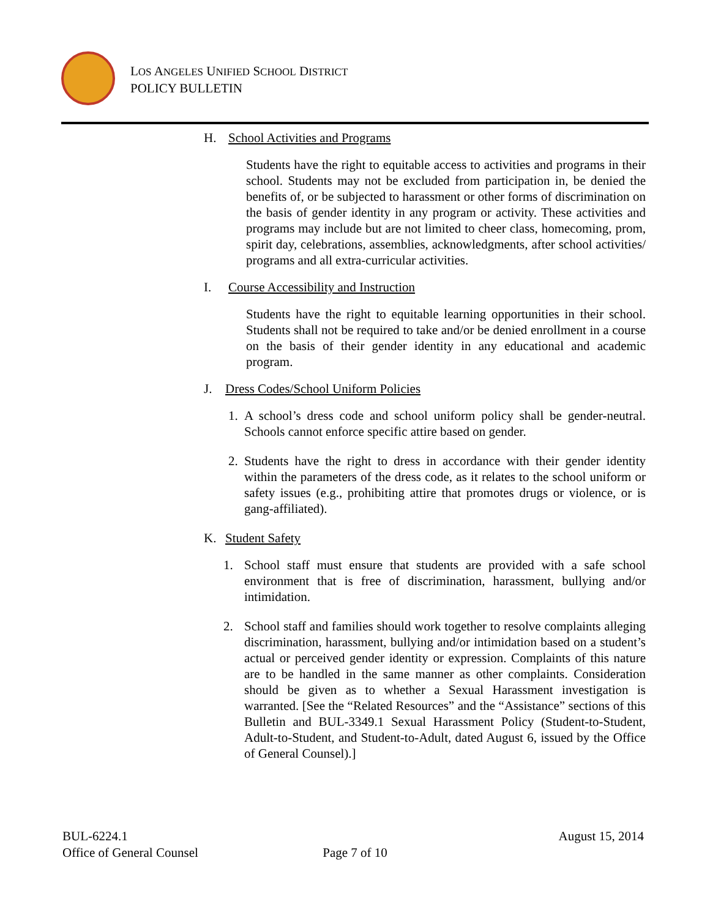LOS ANGELES UNIFIED SCHOOL DISTRICT
POLICY BULLETIN
H. School Activities and Programs
Students have the right to equitable access to activities and programs in their school. Students may not be excluded from participation in, be denied the benefits of, or be subjected to harassment or other forms of discrimination on the basis of gender identity in any program or activity. These activities and programs may include but are not limited to cheer class, homecoming, prom, spirit day, celebrations, assemblies, acknowledgments, after school activities/ programs and all extra-curricular activities.
I. Course Accessibility and Instruction
Students have the right to equitable learning opportunities in their school. Students shall not be required to take and/or be denied enrollment in a course on the basis of their gender identity in any educational and academic program.
J. Dress Codes/School Uniform Policies
1. A school’s dress code and school uniform policy shall be gender-neutral. Schools cannot enforce specific attire based on gender.
2. Students have the right to dress in accordance with their gender identity within the parameters of the dress code, as it relates to the school uniform or safety issues (e.g., prohibiting attire that promotes drugs or violence, or is gang-affiliated).
K. Student Safety
1. School staff must ensure that students are provided with a safe school environment that is free of discrimination, harassment, bullying and/or intimidation.
2. School staff and families should work together to resolve complaints alleging discrimination, harassment, bullying and/or intimidation based on a student’s actual or perceived gender identity or expression. Complaints of this nature are to be handled in the same manner as other complaints. Consideration should be given as to whether a Sexual Harassment investigation is warranted. [See the “Related Resources” and the “Assistance” sections of this Bulletin and BUL-3349.1 Sexual Harassment Policy (Student-to-Student, Adult-to-Student, and Student-to-Adult, dated August 6, issued by the Office of General Counsel).]
BUL-6224.1 August 15, 2014
Office of General Counsel Page 7 of 10